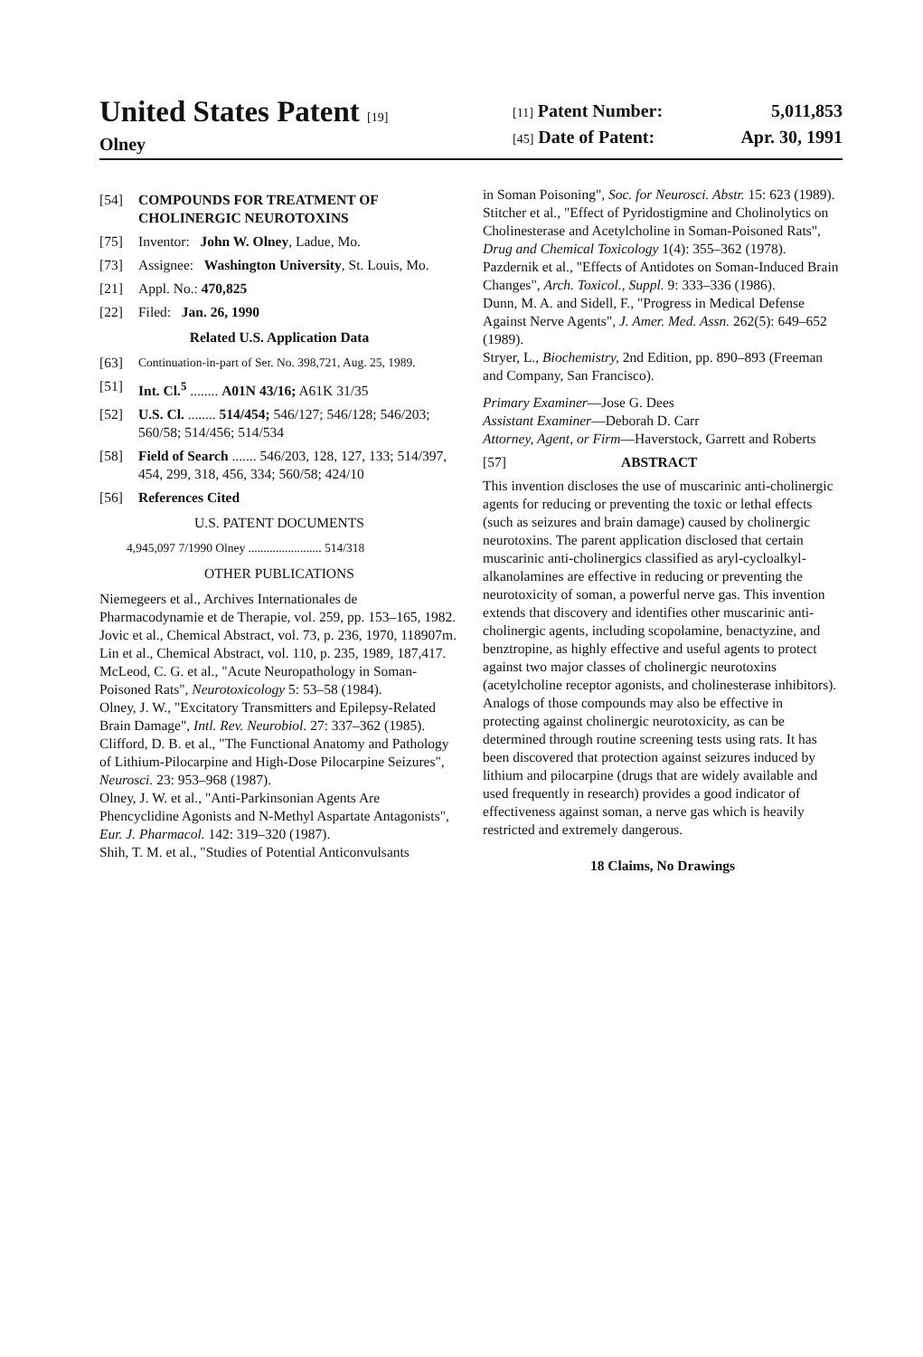United States Patent [19]
Olney
[11] Patent Number: 5,011,853
[45] Date of Patent: Apr. 30, 1991
[54] COMPOUNDS FOR TREATMENT OF CHOLINERGIC NEUROTOXINS
[75] Inventor: John W. Olney, Ladue, Mo.
[73] Assignee: Washington University, St. Louis, Mo.
[21] Appl. No.: 470,825
[22] Filed: Jan. 26, 1990
Related U.S. Application Data
[63] Continuation-in-part of Ser. No. 398,721, Aug. 25, 1989.
[51] Int. Cl.<sup>5</sup> ........ A01N 43/16; A61K 31/35
[52] U.S. Cl. ........ 514/454; 546/127; 546/128; 546/203; 560/58; 514/456; 514/534
[58] Field of Search ....... 546/203, 128, 127, 133; 514/397, 454, 299, 318, 456, 334; 560/58; 424/10
[56] References Cited
U.S. PATENT DOCUMENTS
4,945,097 7/1990 Olney ........................ 514/318
OTHER PUBLICATIONS
Niemegeers et al., Archives Internationales de Pharmacodynamie et de Therapie, vol. 259, pp. 153–165, 1982.
Jovic et al., Chemical Abstract, vol. 73, p. 236, 1970, 118907m.
Lin et al., Chemical Abstract, vol. 110, p. 235, 1989, 187,417.
McLeod, C. G. et al., "Acute Neuropathology in Soman-Poisoned Rats", Neurotoxicology 5: 53–58 (1984).
Olney, J. W., "Excitatory Transmitters and Epilepsy-Related Brain Damage", Intl. Rev. Neurobiol. 27: 337–362 (1985).
Clifford, D. B. et al., "The Functional Anatomy and Pathology of Lithium-Pilocarpine and High-Dose Pilocarpine Seizures", Neurosci. 23: 953–968 (1987).
Olney, J. W. et al., "Anti-Parkinsonian Agents Are Phencyclidine Agonists and N-Methyl Aspartate Antagonists", Eur. J. Pharmacol. 142: 319–320 (1987).
Shih, T. M. et al., "Studies of Potential Anticonvulsants
in Soman Poisoning", Soc. for Neurosci. Abstr. 15: 623 (1989).
Stitcher et al., "Effect of Pyridostigmine and Cholinolytics on Cholinesterase and Acetylcholine in Soman-Poisoned Rats", Drug and Chemical Toxicology 1(4): 355–362 (1978).
Pazdernik et al., "Effects of Antidotes on Soman-Induced Brain Changes", Arch. Toxicol., Suppl. 9: 333–336 (1986).
Dunn, M. A. and Sidell, F., "Progress in Medical Defense Against Nerve Agents", J. Amer. Med. Assn. 262(5): 649–652 (1989).
Stryer, L., Biochemistry, 2nd Edition, pp. 890–893 (Freeman and Company, San Francisco).
Primary Examiner—Jose G. Dees
Assistant Examiner—Deborah D. Carr
Attorney, Agent, or Firm—Haverstock, Garrett and Roberts
[57] ABSTRACT
This invention discloses the use of muscarinic anti-cholinergic agents for reducing or preventing the toxic or lethal effects (such as seizures and brain damage) caused by cholinergic neurotoxins. The parent application disclosed that certain muscarinic anti-cholinergics classified as aryl-cycloalkyl-alkanolamines are effective in reducing or preventing the neurotoxicity of soman, a powerful nerve gas. This invention extends that discovery and identifies other muscarinic anti-cholinergic agents, including scopolamine, benactyzine, and benztropine, as highly effective and useful agents to protect against two major classes of cholinergic neurotoxins (acetylcholine receptor agonists, and cholinesterase inhibitors). Analogs of those compounds may also be effective in protecting against cholinergic neurotoxicity, as can be determined through routine screening tests using rats. It has been discovered that protection against seizures induced by lithium and pilocarpine (drugs that are widely available and used frequently in research) provides a good indicator of effectiveness against soman, a nerve gas which is heavily restricted and extremely dangerous.
18 Claims, No Drawings